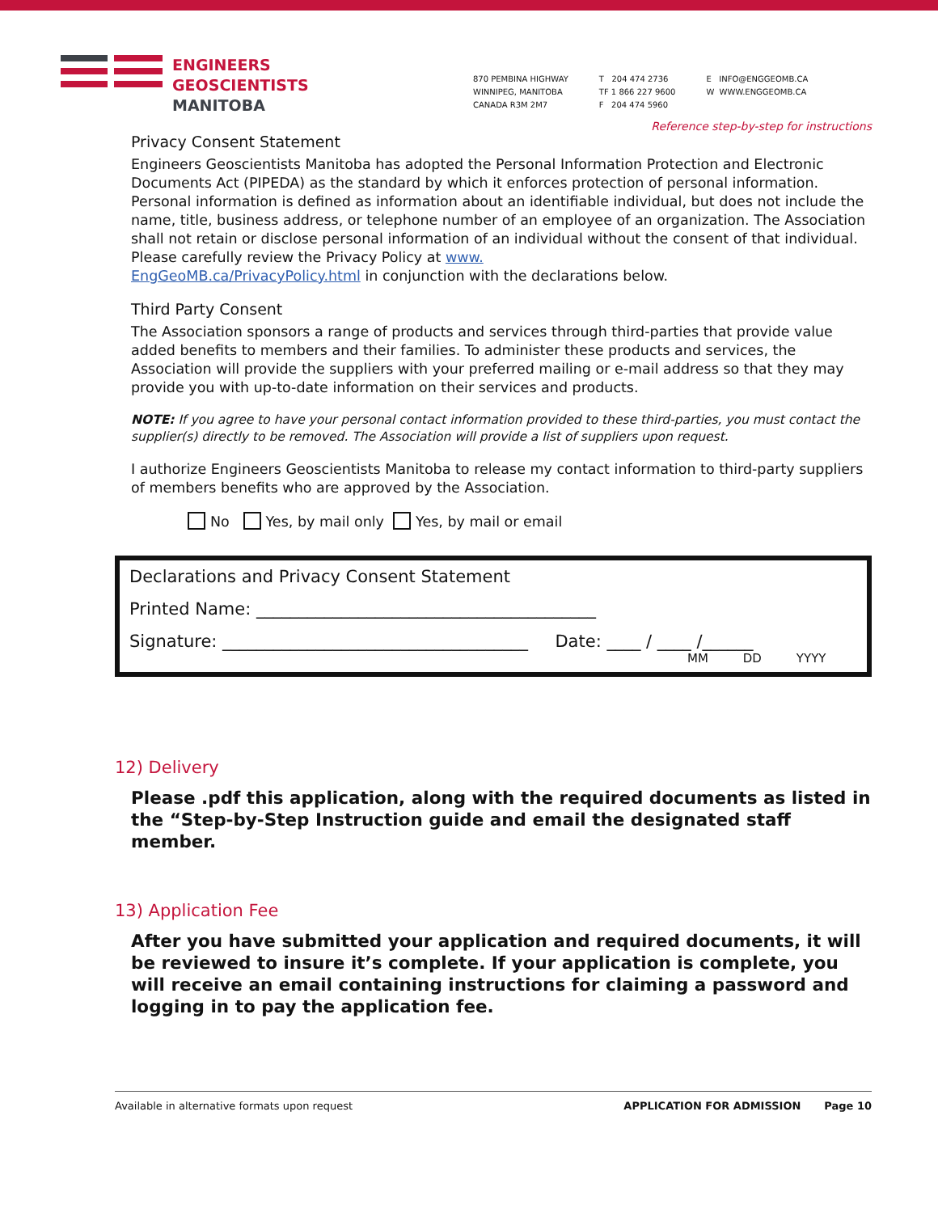ENGINEERS
GEOSCIENTISTS
MANITOBA
870 PEMBINA HIGHWAY
WINNIPEG, MANITOBA
CANADA R3M 2M7
T 204 474 2736
TF 1 866 227 9600
F 204 474 5960
E INFO@ENGGEOMB.CA
W WWW.ENGGEOMB.CA
Reference step-by-step for instructions
Privacy Consent Statement
Engineers Geoscientists Manitoba has adopted the Personal Information Protection and Electronic Documents Act (PIPEDA) as the standard by which it enforces protection of personal information. Personal information is defined as information about an identifiable individual, but does not include the name, title, business address, or telephone number of an employee of an organization. The Association shall not retain or disclose personal information of an individual without the consent of that individual. Please carefully review the Privacy Policy at www.
EngGeoMB.ca/PrivacyPolicy.html in conjunction with the declarations below.
Third Party Consent
The Association sponsors a range of products and services through third-parties that provide value added benefits to members and their families. To administer these products and services, the Association will provide the suppliers with your preferred mailing or e-mail address so that they may provide you with up-to-date information on their services and products.
NOTE: If you agree to have your personal contact information provided to these third-parties, you must contact the supplier(s) directly to be removed. The Association will provide a list of suppliers upon request.
I authorize Engineers Geoscientists Manitoba to release my contact information to third-party suppliers of members benefits who are approved by the Association.
No Yes, by mail only Yes, by mail or email
Declarations and Privacy Consent Statement
Printed Name: ________________________________________
Signature: ____________________________________ Date: ____ / ____ /______
MM DD YYYY
12) Delivery
Please .pdf this application, along with the required documents as listed in the “Step-by-Step Instruction guide and email the designated staff member.
13) Application Fee
After you have submitted your application and required documents, it will be reviewed to insure it’s complete. If your application is complete, you will receive an email containing instructions for claiming a password and logging in to pay the application fee.
Available in alternative formats upon request APPLICATION FOR ADMISSION Page 10